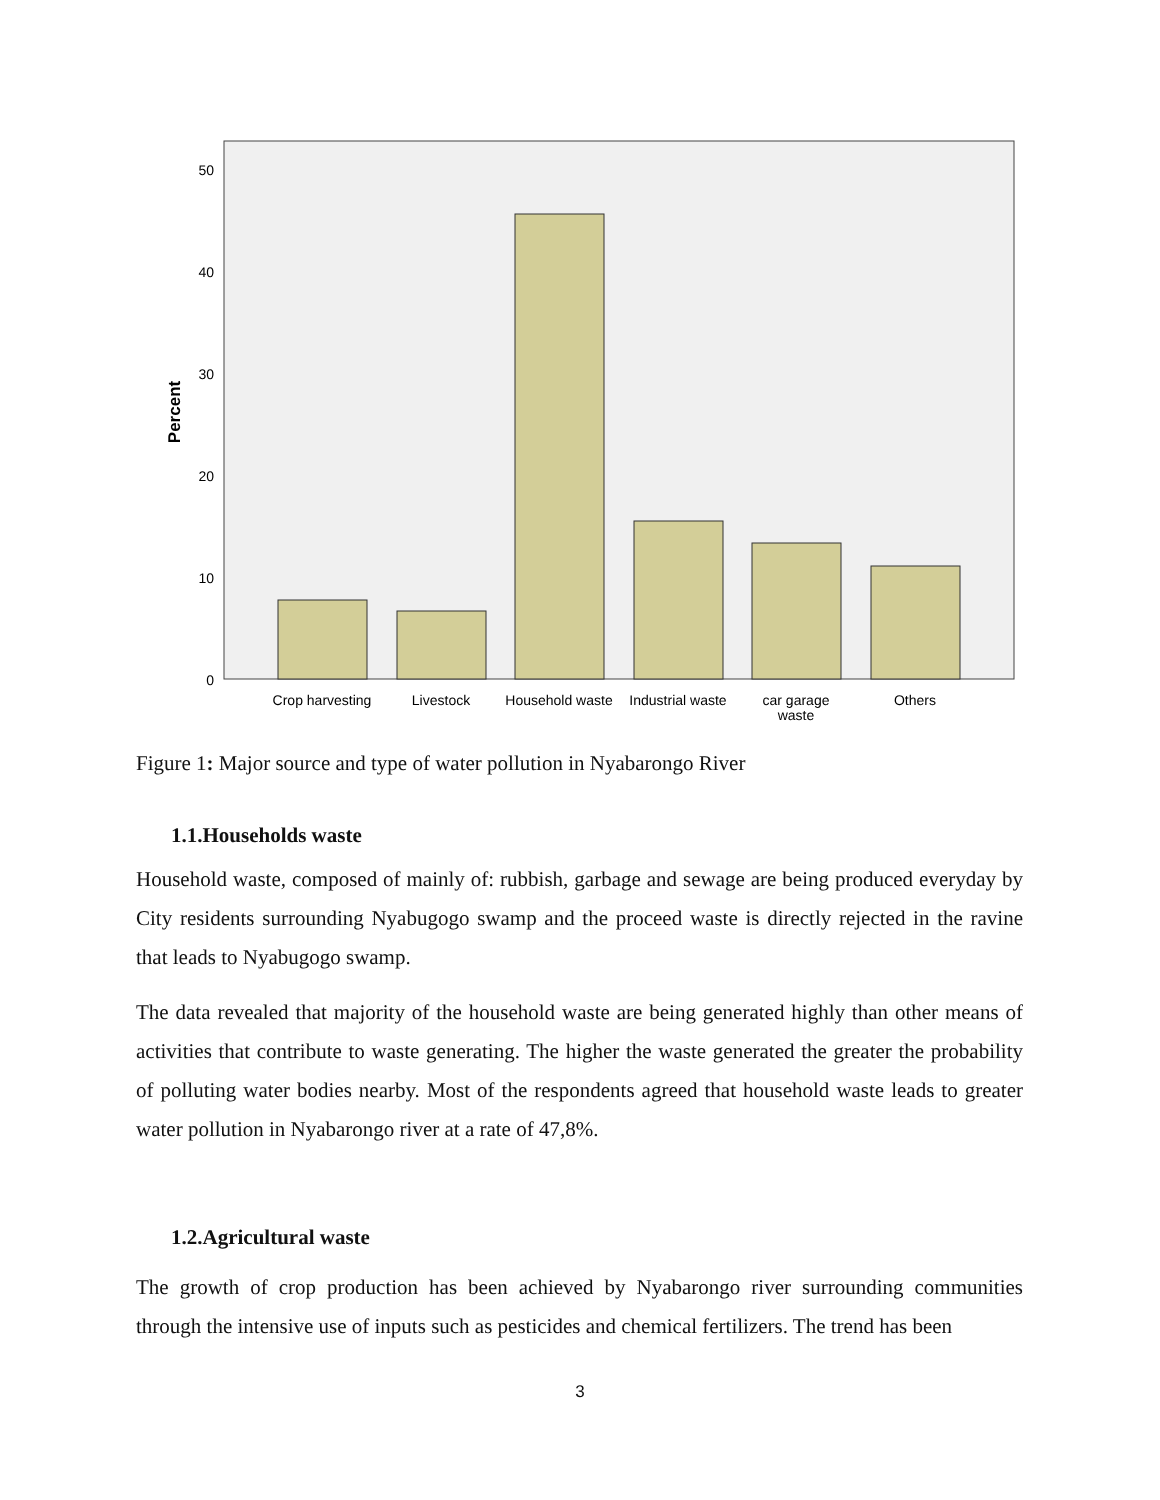50
40
30
20
10
0
Percent
Crop harvesting
Livestock
Household waste
Industrial waste
car garage
waste
Others
Figure 1: Major source and type of water pollution in Nyabarongo River
1.1.Households waste
Household waste, composed of mainly of: rubbish, garbage and sewage are being produced everyday by City residents surrounding Nyabugogo swamp and the proceed waste is directly rejected in the ravine that leads to Nyabugogo swamp.
The data revealed that majority of the household waste are being generated highly than other means of activities that contribute to waste generating. The higher the waste generated the greater the probability of polluting water bodies nearby. Most of the respondents agreed that household waste leads to greater water pollution in Nyabarongo river at a rate of 47,8%.
1.2.Agricultural waste
The growth of crop production has been achieved by Nyabarongo river surrounding communities through the intensive use of inputs such as pesticides and chemical fertilizers. The trend has been
3